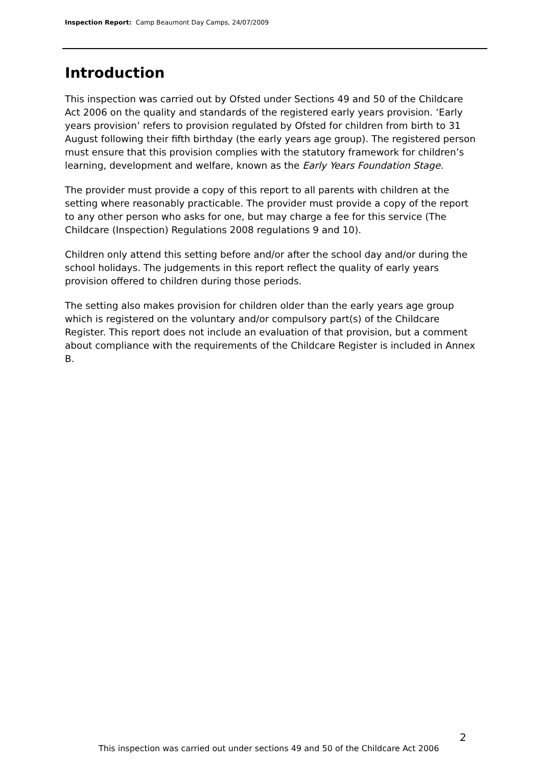Inspection Report: Camp Beaumont Day Camps, 24/07/2009
Introduction
This inspection was carried out by Ofsted under Sections 49 and 50 of the Childcare Act 2006 on the quality and standards of the registered early years provision. ‘Early years provision’ refers to provision regulated by Ofsted for children from birth to 31 August following their fifth birthday (the early years age group). The registered person must ensure that this provision complies with the statutory framework for children’s learning, development and welfare, known as the Early Years Foundation Stage.
The provider must provide a copy of this report to all parents with children at the setting where reasonably practicable. The provider must provide a copy of the report to any other person who asks for one, but may charge a fee for this service (The Childcare (Inspection) Regulations 2008 regulations 9 and 10).
Children only attend this setting before and/or after the school day and/or during the school holidays. The judgements in this report reflect the quality of early years provision offered to children during those periods.
The setting also makes provision for children older than the early years age group which is registered on the voluntary and/or compulsory part(s) of the Childcare Register. This report does not include an evaluation of that provision, but a comment about compliance with the requirements of the Childcare Register is included in Annex B.
2
This inspection was carried out under sections 49 and 50 of the Childcare Act 2006